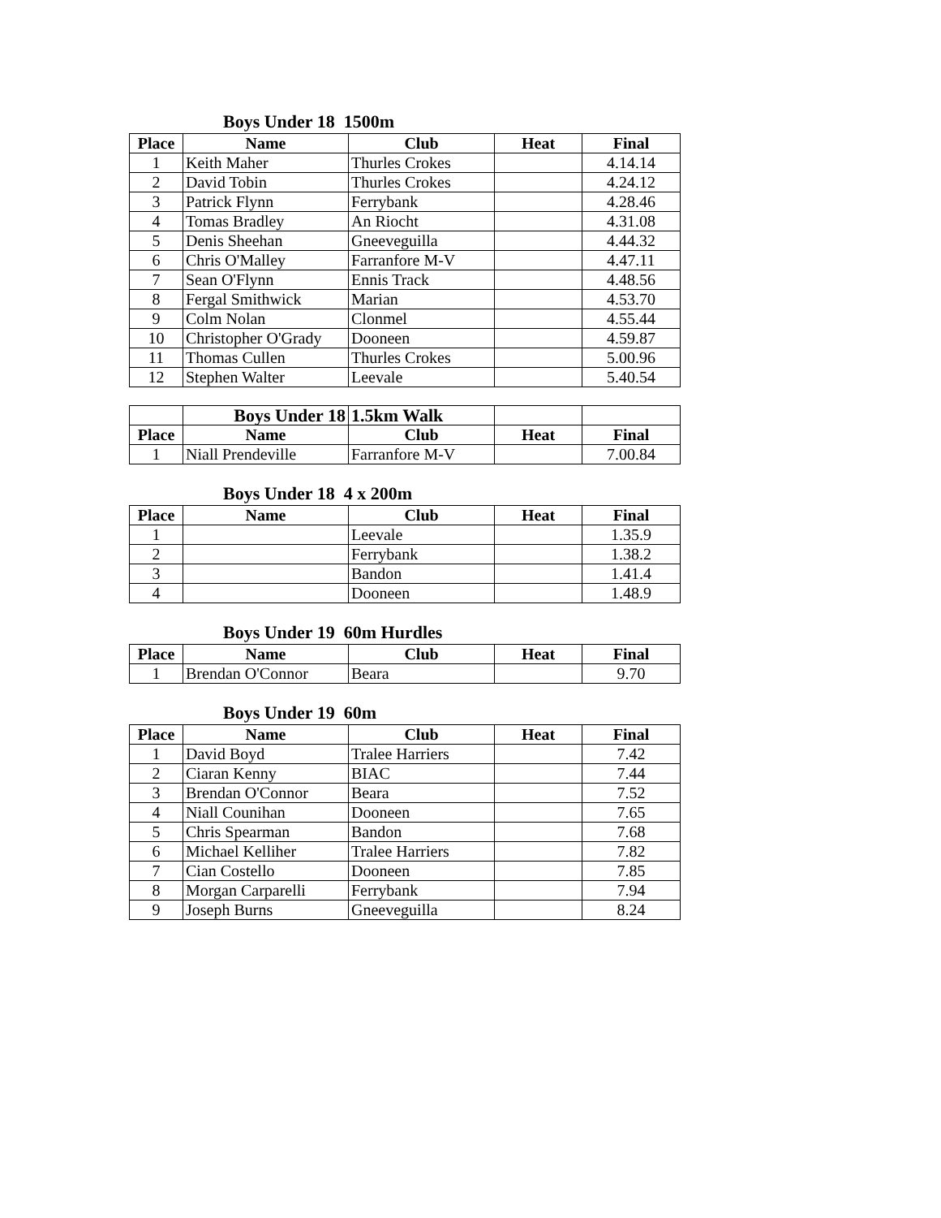Boys Under 18 1500m
| Place | Name | Club | Heat | Final |
| --- | --- | --- | --- | --- |
| 1 | Keith Maher | Thurles Crokes | | 4.14.14 |
| 2 | David Tobin | Thurles Crokes | | 4.24.12 |
| 3 | Patrick Flynn | Ferrybank | | 4.28.46 |
| 4 | Tomas Bradley | An Riocht | | 4.31.08 |
| 5 | Denis Sheehan | Gneeveguilla | | 4.44.32 |
| 6 | Chris O'Malley | Farranfore M-V | | 4.47.11 |
| 7 | Sean O'Flynn | Ennis Track | | 4.48.56 |
| 8 | Fergal Smithwick | Marian | | 4.53.70 |
| 9 | Colm Nolan | Clonmel | | 4.55.44 |
| 10 | Christopher O'Grady | Dooneen | | 4.59.87 |
| 11 | Thomas Cullen | Thurles Crokes | | 5.00.96 |
| 12 | Stephen Walter | Leevale | | 5.40.54 |
| | Boys Under 18 | 1.5km Walk | | |
| Place | Name | Club | Heat | Final |
| 1 | Niall Prendeville | Farranfore M-V | | 7.00.84 |
Boys Under 18 4 x 200m
| Place | Name | Club | Heat | Final |
| --- | --- | --- | --- | --- |
| 1 | | Leevale | | 1.35.9 |
| 2 | | Ferrybank | | 1.38.2 |
| 3 | | Bandon | | 1.41.4 |
| 4 | | Dooneen | | 1.48.9 |
Boys Under 19 60m Hurdles
| Place | Name | Club | Heat | Final |
| --- | --- | --- | --- | --- |
| 1 | Brendan O'Connor | Beara | | 9.70 |
Boys Under 19 60m
| Place | Name | Club | Heat | Final |
| --- | --- | --- | --- | --- |
| 1 | David Boyd | Tralee Harriers | | 7.42 |
| 2 | Ciaran Kenny | BIAC | | 7.44 |
| 3 | Brendan O'Connor | Beara | | 7.52 |
| 4 | Niall Counihan | Dooneen | | 7.65 |
| 5 | Chris Spearman | Bandon | | 7.68 |
| 6 | Michael Kelliher | Tralee Harriers | | 7.82 |
| 7 | Cian Costello | Dooneen | | 7.85 |
| 8 | Morgan Carparelli | Ferrybank | | 7.94 |
| 9 | Joseph Burns | Gneeveguilla | | 8.24 |